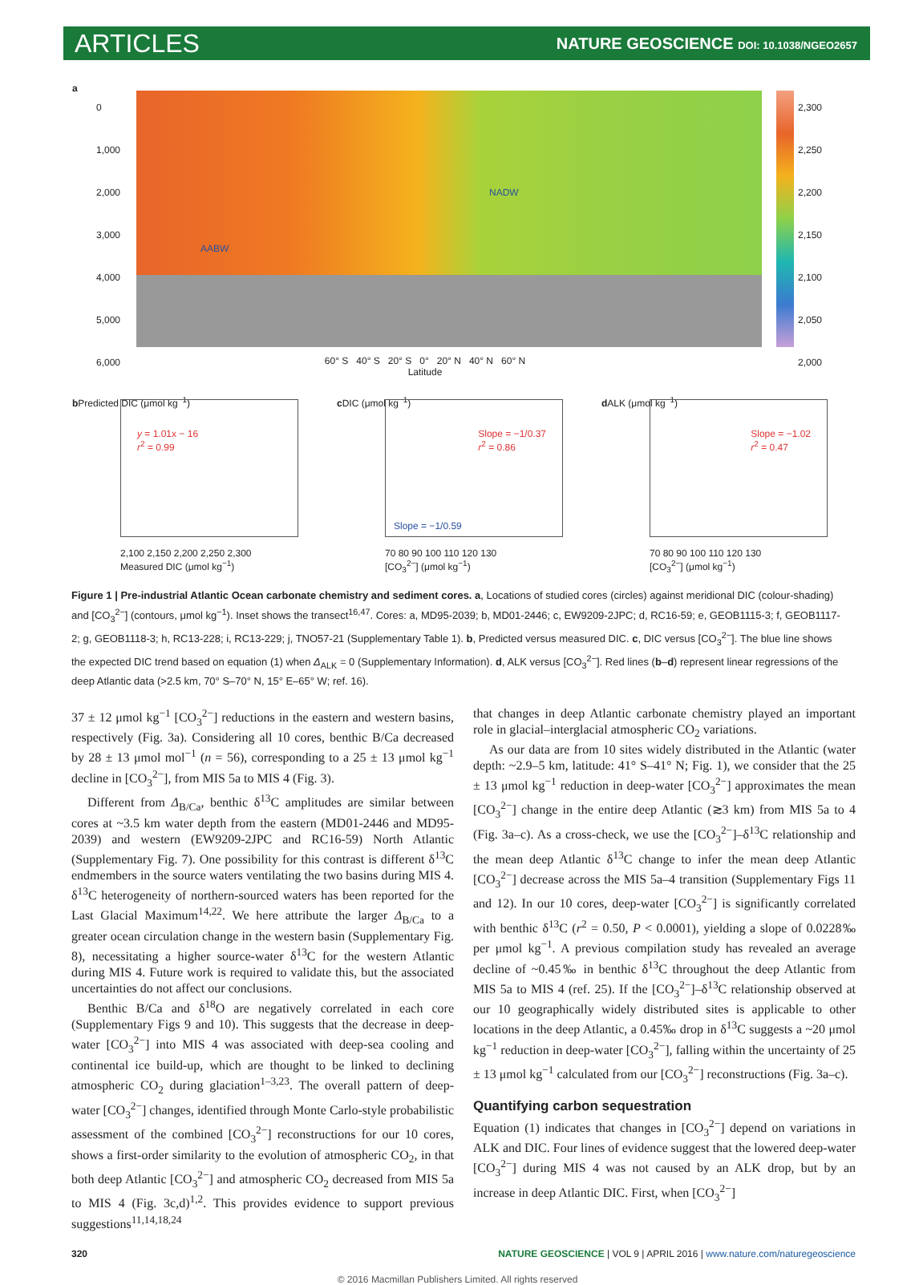ARTICLES
NATURE GEOSCIENCE DOI: 10.1038/NGEO2657
a
NADW
AABW
2,300
2,250
2,200
2,150
2,100
2,050
2,000
60° S 40° S 20° S 0° 20° N 40° N 60° N
Latitude
0
1,000
2,000
3,000
4,000
5,000
6,000
b
y = 1.01x − 16
r<sup>2</sup> = 0.99
2,100 2,150 2,200 2,250 2,300
Measured DIC (μmol kg<sup>−1</sup>)
Predicted DIC (μmol kg<sup>−1</sup>)
c
Slope = −1/0.37
r<sup>2</sup> = 0.86
Slope = −1/0.59
70 80 90 100 110 120 130
[CO<sub>3</sub><sup>2−</sup>] (μmol kg<sup>−1</sup>)
DIC (μmol kg<sup>−1</sup>)
d
Slope = −1.02
r<sup>2</sup> = 0.47
70 80 90 100 110 120 130
[CO<sub>3</sub><sup>2−</sup>] (μmol kg<sup>−1</sup>)
ALK (μmol kg<sup>−1</sup>)
Figure 1 | Pre-industrial Atlantic Ocean carbonate chemistry and sediment cores. a, Locations of studied cores (circles) against meridional DIC (colour-shading) and [CO<sub>3</sub><sup>2−</sup>] (contours, μmol kg<sup>−1</sup>). Inset shows the transect<sup>16,47</sup>. Cores: a, MD95-2039; b, MD01-2446; c, EW9209-2JPC; d, RC16-59; e, GEOB1115-3; f, GEOB1117-2; g, GEOB1118-3; h, RC13-228; i, RC13-229; j, TNO57-21 (Supplementary Table 1). b, Predicted versus measured DIC. c, DIC versus [CO<sub>3</sub><sup>2−</sup>]. The blue line shows the expected DIC trend based on equation (1) when Δ<sub>ALK</sub> = 0 (Supplementary Information). d, ALK versus [CO<sub>3</sub><sup>2−</sup>]. Red lines (b–d) represent linear regressions of the deep Atlantic data (>2.5 km, 70° S–70° N, 15° E–65° W; ref. 16).
37 ± 12 μmol kg<sup>−1</sup> [CO<sub>3</sub><sup>2−</sup>] reductions in the eastern and western basins, respectively (Fig. 3a). Considering all 10 cores, benthic B/Ca decreased by 28 ± 13 μmol mol<sup>−1</sup> (n = 56), corresponding to a 25 ± 13 μmol kg<sup>−1</sup> decline in [CO<sub>3</sub><sup>2−</sup>], from MIS 5a to MIS 4 (Fig. 3).
Different from Δ<sub>B/Ca</sub>, benthic δ<sup>13</sup>C amplitudes are similar between cores at ~3.5 km water depth from the eastern (MD01-2446 and MD95-2039) and western (EW9209-2JPC and RC16-59) North Atlantic (Supplementary Fig. 7). One possibility for this contrast is different δ<sup>13</sup>C endmembers in the source waters ventilating the two basins during MIS 4. δ<sup>13</sup>C heterogeneity of northern-sourced waters has been reported for the Last Glacial Maximum<sup>14,22</sup>. We here attribute the larger Δ<sub>B/Ca</sub> to a greater ocean circulation change in the western basin (Supplementary Fig. 8), necessitating a higher source-water δ<sup>13</sup>C for the western Atlantic during MIS 4. Future work is required to validate this, but the associated uncertainties do not affect our conclusions.
Benthic B/Ca and δ<sup>18</sup>O are negatively correlated in each core (Supplementary Figs 9 and 10). This suggests that the decrease in deep-water [CO<sub>3</sub><sup>2−</sup>] into MIS 4 was associated with deep-sea cooling and continental ice build-up, which are thought to be linked to declining atmospheric CO<sub>2</sub> during glaciation<sup>1–3,23</sup>. The overall pattern of deep-water [CO<sub>3</sub><sup>2−</sup>] changes, identified through Monte Carlo-style probabilistic assessment of the combined [CO<sub>3</sub><sup>2−</sup>] reconstructions for our 10 cores, shows a first-order similarity to the evolution of atmospheric CO<sub>2</sub>, in that both deep Atlantic [CO<sub>3</sub><sup>2−</sup>] and atmospheric CO<sub>2</sub> decreased from MIS 5a to MIS 4 (Fig. 3c,d)<sup>1,2</sup>. This provides evidence to support previous suggestions<sup>11,14,18,24</sup>
that changes in deep Atlantic carbonate chemistry played an important role in glacial–interglacial atmospheric CO<sub>2</sub> variations.
As our data are from 10 sites widely distributed in the Atlantic (water depth: ~2.9–5 km, latitude: 41° S–41° N; Fig. 1), we consider that the 25 ± 13 μmol kg<sup>−1</sup> reduction in deep-water [CO<sub>3</sub><sup>2−</sup>] approximates the mean [CO<sub>3</sub><sup>2−</sup>] change in the entire deep Atlantic (≳3 km) from MIS 5a to 4 (Fig. 3a–c). As a cross-check, we use the [CO<sub>3</sub><sup>2−</sup>]–δ<sup>13</sup>C relationship and the mean deep Atlantic δ<sup>13</sup>C change to infer the mean deep Atlantic [CO<sub>3</sub><sup>2−</sup>] decrease across the MIS 5a–4 transition (Supplementary Figs 11 and 12). In our 10 cores, deep-water [CO<sub>3</sub><sup>2−</sup>] is significantly correlated with benthic δ<sup>13</sup>C (r<sup>2</sup> = 0.50, P < 0.0001), yielding a slope of 0.0228‰ per μmol kg<sup>−1</sup>. A previous compilation study has revealed an average decline of ~0.45‰ in benthic δ<sup>13</sup>C throughout the deep Atlantic from MIS 5a to MIS 4 (ref. 25). If the [CO<sub>3</sub><sup>2−</sup>]–δ<sup>13</sup>C relationship observed at our 10 geographically widely distributed sites is applicable to other locations in the deep Atlantic, a 0.45‰ drop in δ<sup>13</sup>C suggests a ~20 μmol kg<sup>−1</sup> reduction in deep-water [CO<sub>3</sub><sup>2−</sup>], falling within the uncertainty of 25 ± 13 μmol kg<sup>−1</sup> calculated from our [CO<sub>3</sub><sup>2−</sup>] reconstructions (Fig. 3a–c).
Quantifying carbon sequestration
Equation (1) indicates that changes in [CO<sub>3</sub><sup>2−</sup>] depend on variations in ALK and DIC. Four lines of evidence suggest that the lowered deep-water [CO<sub>3</sub><sup>2−</sup>] during MIS 4 was not caused by an ALK drop, but by an increase in deep Atlantic DIC. First, when [CO<sub>3</sub><sup>2−</sup>]
320 NATURE GEOSCIENCE | VOL 9 | APRIL 2016 | www.nature.com/naturegeoscience
© 2016 Macmillan Publishers Limited. All rights reserved